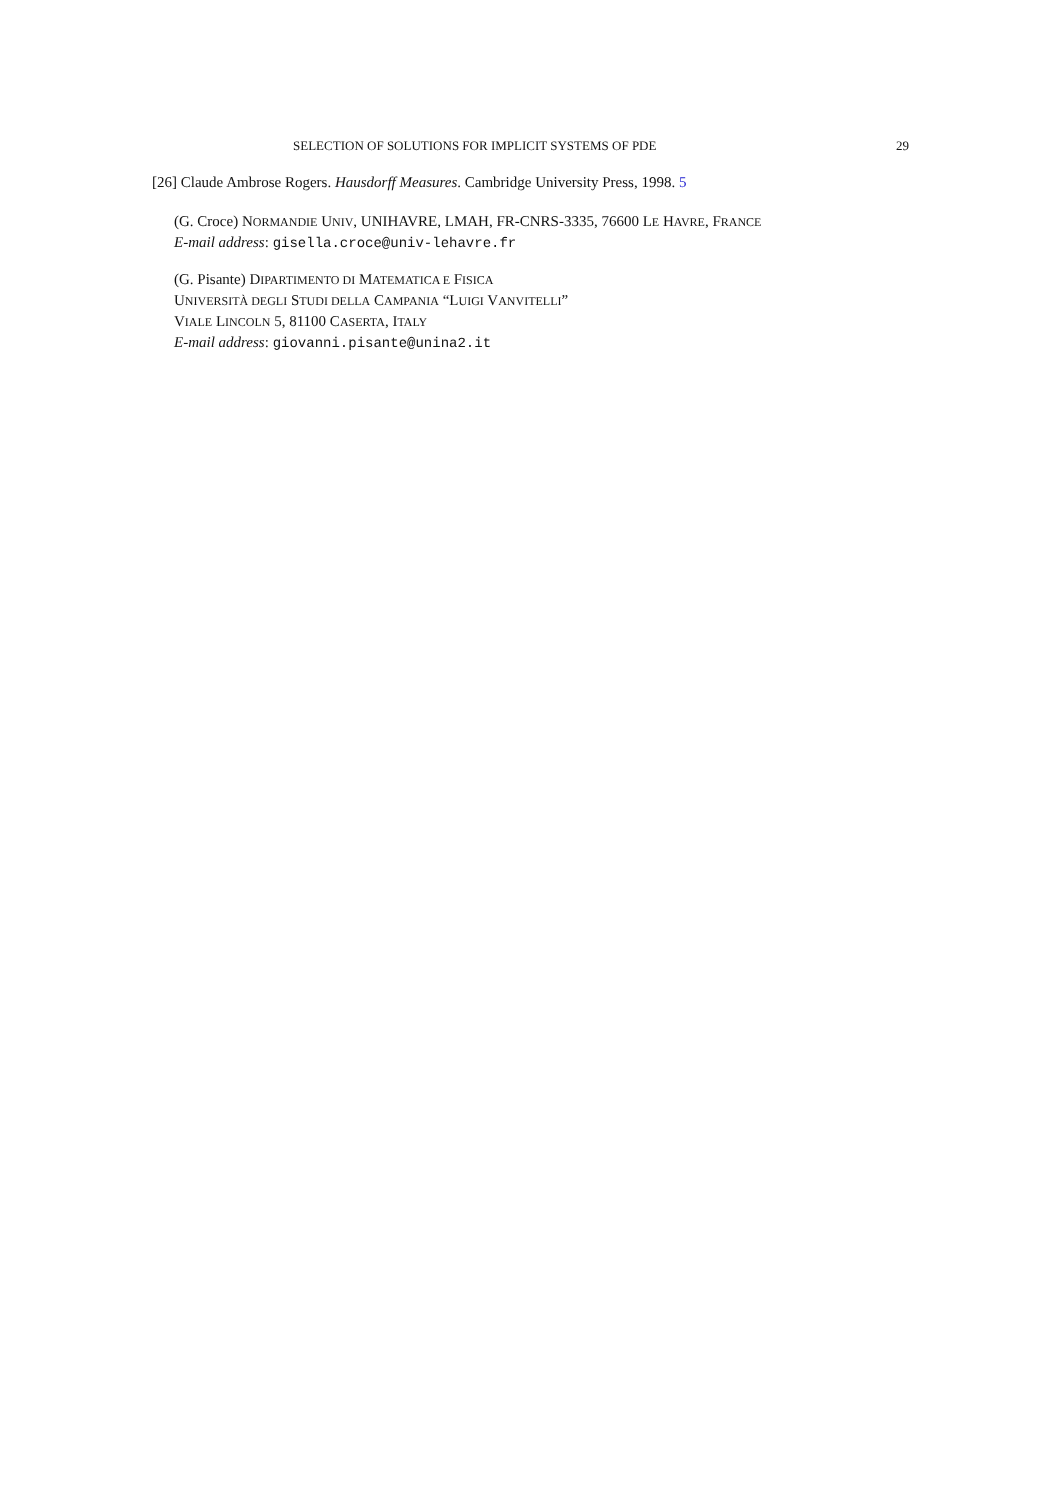SELECTION OF SOLUTIONS FOR IMPLICIT SYSTEMS OF PDE 29
[26] Claude Ambrose Rogers. Hausdorff Measures. Cambridge University Press, 1998. 5
(G. Croce) NORMANDIE UNIV, UNIHAVRE, LMAH, FR-CNRS-3335, 76600 LE HAVRE, FRANCE
E-mail address: gisella.croce@univ-lehavre.fr
(G. Pisante) DIPARTIMENTO DI MATEMATICA E FISICA
UNIVERSITÀ DEGLI STUDI DELLA CAMPANIA “LUIGI VANVITELLI”
VIALE LINCOLN 5, 81100 CASERTA, ITALY
E-mail address: giovanni.pisante@unina2.it